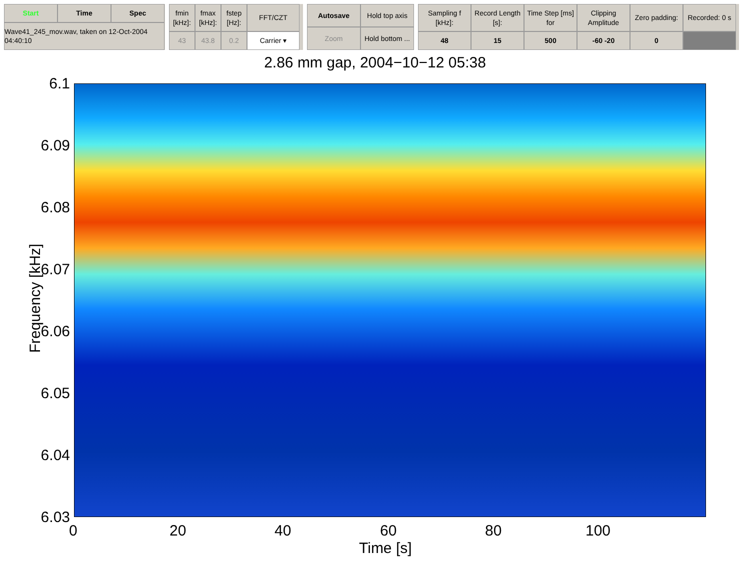Start
Time
Spec
Wave41_245_mov.wav, taken on 12-Oct-2004 04:40:10
fmin [kHz]:
fmax [kHz]:
fstep [Hz]:
FFT/CZT
43
43.8
0.2
Carrier ▾
Autosave
Hold top axis
Zoom
Hold bottom ...
Sampling f [kHz]:
Record Length [s]:
Time Step [ms] for
Clipping Amplitude
Zero padding:
Recorded: 0 s
48
15
500
-60 -20
0
2.86 mm gap, 2004−10−12 05:38
6.1
6.09
6.08
6.07
6.06
6.05
6.04
6.03
Frequency [kHz]
0 20 40 60 80 100
Time [s]